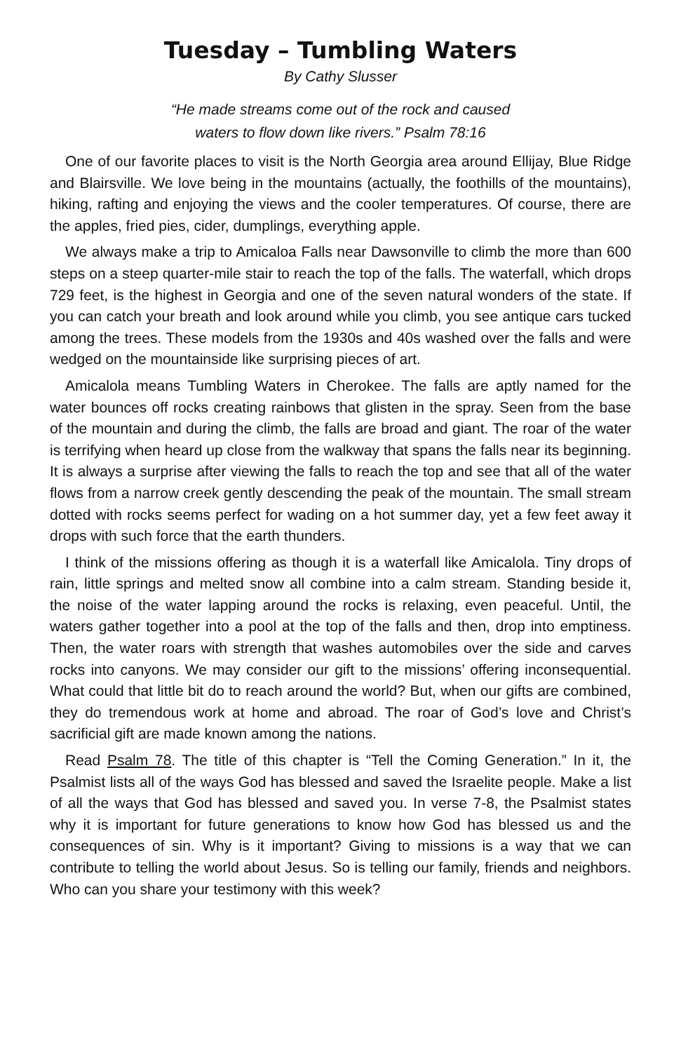Tuesday – Tumbling Waters
By Cathy Slusser
“He made streams come out of the rock and caused
waters to flow down like rivers.” Psalm 78:16
One of our favorite places to visit is the North Georgia area around Ellijay, Blue Ridge and Blairsville. We love being in the mountains (actually, the foothills of the mountains), hiking, rafting and enjoying the views and the cooler temperatures. Of course, there are the apples, fried pies, cider, dumplings, everything apple.
We always make a trip to Amicaloa Falls near Dawsonville to climb the more than 600 steps on a steep quarter-mile stair to reach the top of the falls. The waterfall, which drops 729 feet, is the highest in Georgia and one of the seven natural wonders of the state. If you can catch your breath and look around while you climb, you see antique cars tucked among the trees. These models from the 1930s and 40s washed over the falls and were wedged on the mountainside like surprising pieces of art.
Amicalola means Tumbling Waters in Cherokee. The falls are aptly named for the water bounces off rocks creating rainbows that glisten in the spray. Seen from the base of the mountain and during the climb, the falls are broad and giant. The roar of the water is terrifying when heard up close from the walkway that spans the falls near its beginning. It is always a surprise after viewing the falls to reach the top and see that all of the water flows from a narrow creek gently descending the peak of the mountain. The small stream dotted with rocks seems perfect for wading on a hot summer day, yet a few feet away it drops with such force that the earth thunders.
I think of the missions offering as though it is a waterfall like Amicalola. Tiny drops of rain, little springs and melted snow all combine into a calm stream. Standing beside it, the noise of the water lapping around the rocks is relaxing, even peaceful. Until, the waters gather together into a pool at the top of the falls and then, drop into emptiness. Then, the water roars with strength that washes automobiles over the side and carves rocks into canyons. We may consider our gift to the missions’ offering inconsequential. What could that little bit do to reach around the world? But, when our gifts are combined, they do tremendous work at home and abroad. The roar of God’s love and Christ’s sacrificial gift are made known among the nations.
Read Psalm 78. The title of this chapter is “Tell the Coming Generation.” In it, the Psalmist lists all of the ways God has blessed and saved the Israelite people. Make a list of all the ways that God has blessed and saved you. In verse 7-8, the Psalmist states why it is important for future generations to know how God has blessed us and the consequences of sin. Why is it important? Giving to missions is a way that we can contribute to telling the world about Jesus. So is telling our family, friends and neighbors. Who can you share your testimony with this week?